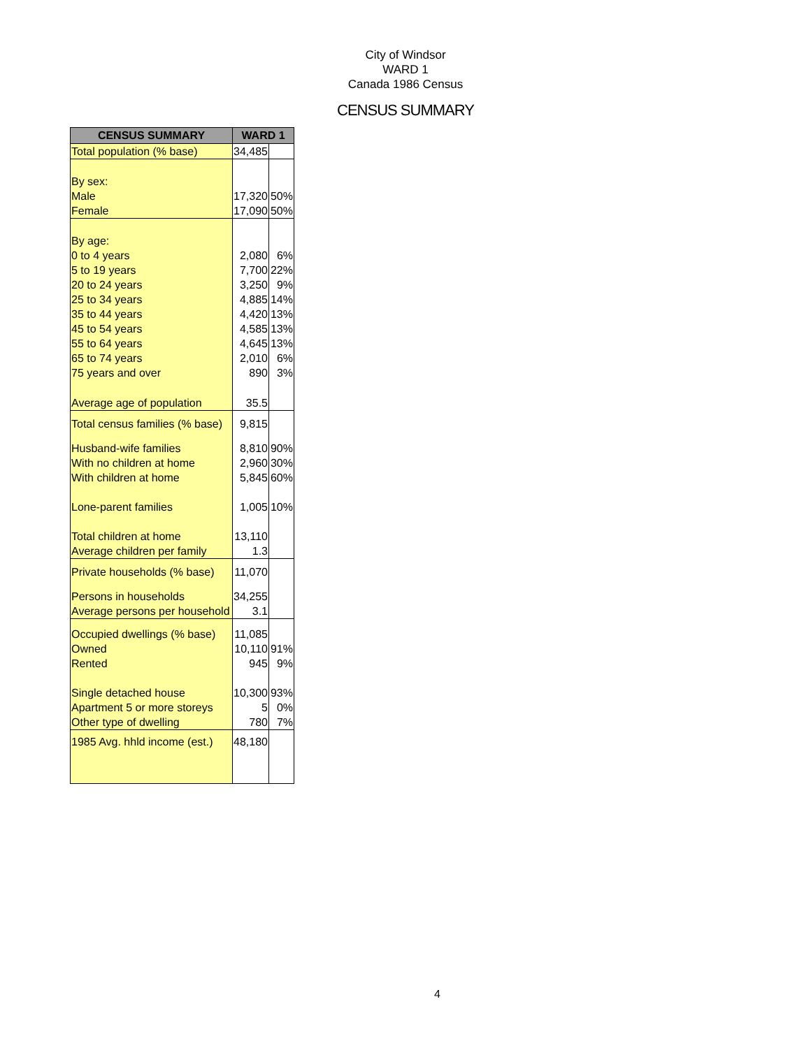City of Windsor
WARD 1
Canada 1986 Census
CENSUS SUMMARY
| CENSUS SUMMARY | WARD 1 | |
| --- | --- | --- |
| Total population (% base) | 34,485 | |
| By sex: | | |
| Male | 17,320 | 50% |
| Female | 17,090 | 50% |
| By age: | | |
| 0 to 4 years | 2,080 | 6% |
| 5 to 19 years | 7,700 | 22% |
| 20 to 24 years | 3,250 | 9% |
| 25 to 34 years | 4,885 | 14% |
| 35 to 44 years | 4,420 | 13% |
| 45 to 54 years | 4,585 | 13% |
| 55 to 64 years | 4,645 | 13% |
| 65 to 74 years | 2,010 | 6% |
| 75 years and over | 890 | 3% |
| Average age of population | 35.5 | |
| Total census families (% base) | 9,815 | |
| Husband-wife families | 8,810 | 90% |
| With no children at home | 2,960 | 30% |
| With children at home | 5,845 | 60% |
| Lone-parent families | 1,005 | 10% |
| Total children at home | 13,110 | |
| Average children per family | 1.3 | |
| Private households (% base) | 11,070 | |
| Persons in households | 34,255 | |
| Average persons per household | 3.1 | |
| Occupied dwellings (% base) | 11,085 | |
| Owned | 10,110 | 91% |
| Rented | 945 | 9% |
| Single detached house | 10,300 | 93% |
| Apartment 5 or more storeys | 5 | 0% |
| Other type of dwelling | 780 | 7% |
| 1985 Avg. hhld income (est.) | 48,180 | |
4